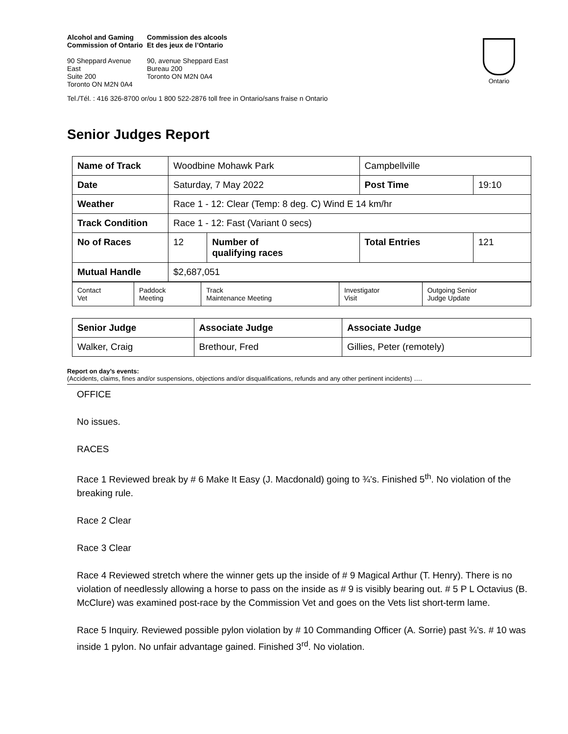Alcohol and Gaming
Commission of Ontario
90 Sheppard Avenue East
Suite 200
Toronto ON M2N 0A4
Commission des alcools
Et des jeux de l’Ontario
90, avenue Sheppard East
Bureau 200
Toronto ON M2N 0A4
Ontario
Tel./Tél. : 416 326-8700 or/ou 1 800 522-2876 toll free in Ontario/sans fraise n Ontario
Senior Judges Report
| Name of Track | Woodbine Mohawk Park | | Campbellville | |
| Date | Saturday, 7 May 2022 | | Post Time | 19:10 |
| Weather | Race 1 - 12: Clear (Temp: 8 deg. C) Wind E 14 km/hr | | | |
| Track Condition | Race 1 - 12: Fast (Variant 0 secs) | | | |
| No of Races | 12 | Number of qualifying races | Total Entries | 121 |
| Mutual Handle | $2,687,051 | | | |
| Contact Vet | Paddock Meeting | Track Maintenance Meeting | Investigator Visit | Outgoing Senior Judge Update |
| Senior Judge | Associate Judge | Associate Judge |
| Walker, Craig | Brethour, Fred | Gillies, Peter (remotely) |
Report on day’s events:
(Accidents, claims, fines and/or suspensions, objections and/or disqualifications, refunds and any other pertinent incidents) ….
OFFICE
No issues.
RACES
Race 1 Reviewed break by # 6 Make It Easy (J. Macdonald) going to ¾’s. Finished 5<sup>th</sup>. No violation of the breaking rule.
Race 2 Clear
Race 3 Clear
Race 4 Reviewed stretch where the winner gets up the inside of # 9 Magical Arthur (T. Henry). There is no violation of needlessly allowing a horse to pass on the inside as # 9 is visibly bearing out. # 5 P L Octavius (B. McClure) was examined post-race by the Commission Vet and goes on the Vets list short-term lame.
Race 5 Inquiry. Reviewed possible pylon violation by # 10 Commanding Officer (A. Sorrie) past ¾’s. # 10 was inside 1 pylon. No unfair advantage gained. Finished 3<sup>rd</sup>. No violation.